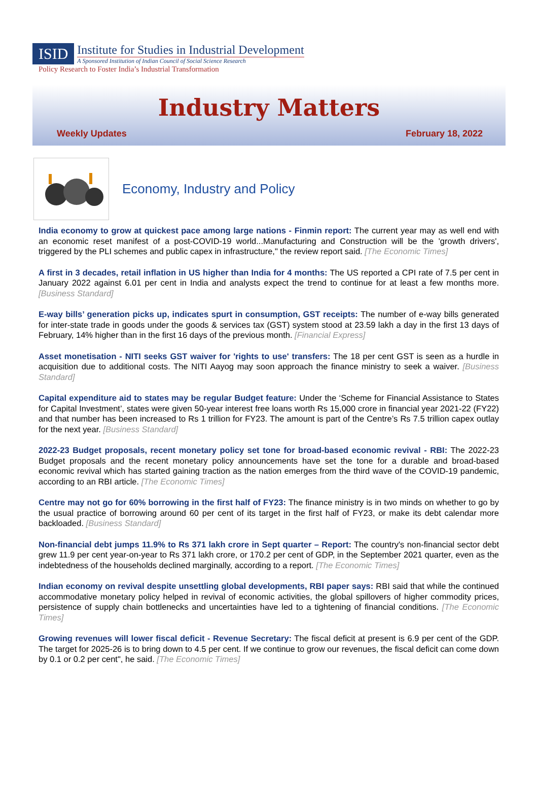ISID
Institute for Studies in Industrial Development
A Sponsored Institution of Indian Council of Social Science Research
Policy Research to Foster India’s Industrial Transformation
Industry Matters
Weekly Updates February 18, 2022
Economy, Industry and Policy
India economy to grow at quickest pace among large nations - Finmin report: The current year may as well end with an economic reset manifest of a post-COVID-19 world...Manufacturing and Construction will be the 'growth drivers', triggered by the PLI schemes and public capex in infrastructure," the review report said. [The Economic Times]
A first in 3 decades, retail inflation in US higher than India for 4 months: The US reported a CPI rate of 7.5 per cent in January 2022 against 6.01 per cent in India and analysts expect the trend to continue for at least a few months more. [Business Standard]
E-way bills’ generation picks up, indicates spurt in consumption, GST receipts: The number of e-way bills generated for inter-state trade in goods under the goods & services tax (GST) system stood at 23.59 lakh a day in the first 13 days of February, 14% higher than in the first 16 days of the previous month. [Financial Express]
Asset monetisation - NITI seeks GST waiver for 'rights to use' transfers: The 18 per cent GST is seen as a hurdle in acquisition due to additional costs. The NITI Aayog may soon approach the finance ministry to seek a waiver. [Business Standard]
Capital expenditure aid to states may be regular Budget feature: Under the ‘Scheme for Financial Assistance to States for Capital Investment’, states were given 50-year interest free loans worth Rs 15,000 crore in financial year 2021-22 (FY22) and that number has been increased to Rs 1 trillion for FY23. The amount is part of the Centre’s Rs 7.5 trillion capex outlay for the next year. [Business Standard]
2022-23 Budget proposals, recent monetary policy set tone for broad-based economic revival - RBI: The 2022-23 Budget proposals and the recent monetary policy announcements have set the tone for a durable and broad-based economic revival which has started gaining traction as the nation emerges from the third wave of the COVID-19 pandemic, according to an RBI article. [The Economic Times]
Centre may not go for 60% borrowing in the first half of FY23: The finance ministry is in two minds on whether to go by the usual practice of borrowing around 60 per cent of its target in the first half of FY23, or make its debt calendar more backloaded. [Business Standard]
Non-financial debt jumps 11.9% to Rs 371 lakh crore in Sept quarter – Report: The country's non-financial sector debt grew 11.9 per cent year-on-year to Rs 371 lakh crore, or 170.2 per cent of GDP, in the September 2021 quarter, even as the indebtedness of the households declined marginally, according to a report. [The Economic Times]
Indian economy on revival despite unsettling global developments, RBI paper says: RBI said that while the continued accommodative monetary policy helped in revival of economic activities, the global spillovers of higher commodity prices, persistence of supply chain bottlenecks and uncertainties have led to a tightening of financial conditions. [The Economic Times]
Growing revenues will lower fiscal deficit - Revenue Secretary: The fiscal deficit at present is 6.9 per cent of the GDP. The target for 2025-26 is to bring down to 4.5 per cent. If we continue to grow our revenues, the fiscal deficit can come down by 0.1 or 0.2 per cent", he said. [The Economic Times]